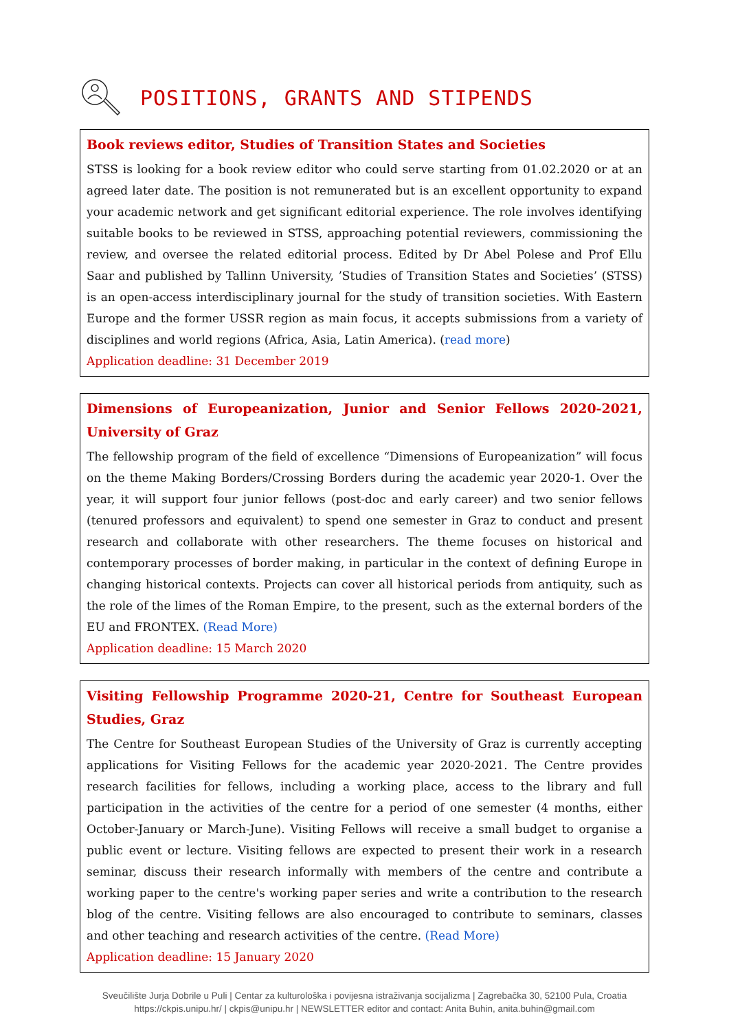POSITIONS, GRANTS AND STIPENDS
Book reviews editor, Studies of Transition States and Societies
STSS is looking for a book review editor who could serve starting from 01.02.2020 or at an agreed later date. The position is not remunerated but is an excellent opportunity to expand your academic network and get significant editorial experience. The role involves identifying suitable books to be reviewed in STSS, approaching potential reviewers, commissioning the review, and oversee the related editorial process. Edited by Dr Abel Polese and Prof Ellu Saar and published by Tallinn University, ’Studies of Transition States and Societies’ (STSS) is an open-access interdisciplinary journal for the study of transition societies. With Eastern Europe and the former USSR region as main focus, it accepts submissions from a variety of disciplines and world regions (Africa, Asia, Latin America). (read more)
Application deadline: 31 December 2019
Dimensions of Europeanization, Junior and Senior Fellows 2020-2021, University of Graz
The fellowship program of the field of excellence “Dimensions of Europeanization” will focus on the theme Making Borders/Crossing Borders during the academic year 2020-1. Over the year, it will support four junior fellows (post-doc and early career) and two senior fellows (tenured professors and equivalent) to spend one semester in Graz to conduct and present research and collaborate with other researchers. The theme focuses on historical and contemporary processes of border making, in particular in the context of defining Europe in changing historical contexts. Projects can cover all historical periods from antiquity, such as the role of the limes of the Roman Empire, to the present, such as the external borders of the EU and FRONTEX. (Read More)
Application deadline: 15 March 2020
Visiting Fellowship Programme 2020-21, Centre for Southeast European Studies, Graz
The Centre for Southeast European Studies of the University of Graz is currently accepting applications for Visiting Fellows for the academic year 2020-2021. The Centre provides research facilities for fellows, including a working place, access to the library and full participation in the activities of the centre for a period of one semester (4 months, either October-January or March-June). Visiting Fellows will receive a small budget to organise a public event or lecture. Visiting fellows are expected to present their work in a research seminar, discuss their research informally with members of the centre and contribute a working paper to the centre's working paper series and write a contribution to the research blog of the centre. Visiting fellows are also encouraged to contribute to seminars, classes and other teaching and research activities of the centre. (Read More)
Application deadline: 15 January 2020
Sveučilište Jurja Dobrile u Puli | Centar za kulturološka i povijesna istraživanja socijalizma | Zagrebačka 30, 52100 Pula, Croatia
https://ckpis.unipu.hr/ | ckpis@unipu.hr | NEWSLETTER editor and contact: Anita Buhin, anita.buhin@gmail.com